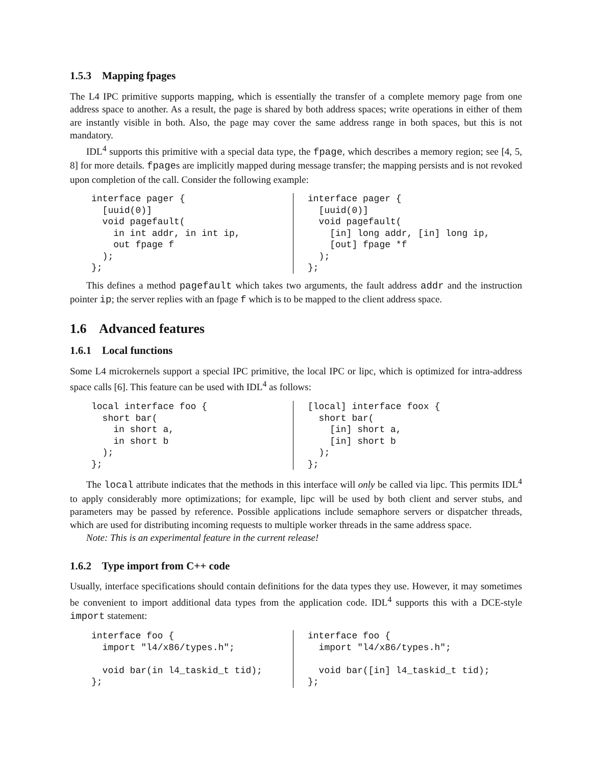1.5.3 Mapping fpages
The L4 IPC primitive supports mapping, which is essentially the transfer of a complete memory page from one address space to another. As a result, the page is shared by both address spaces; write operations in either of them are instantly visible in both. Also, the page may cover the same address range in both spaces, but this is not mandatory.
IDL<sup>4</sup> supports this primitive with a special data type, the fpage, which describes a memory region; see [4, 5, 8] for more details. fpages are implicitly mapped during message transfer; the mapping persists and is not revoked upon completion of the call. Consider the following example:
interface pager {
  [uuid(0)]
  void pagefault(
    in int addr, in int ip,
    out fpage f
  );
};
interface pager {
  [uuid(0)]
  void pagefault(
    [in] long addr, [in] long ip,
    [out] fpage *f
  );
};
This defines a method pagefault which takes two arguments, the fault address addr and the instruction pointer ip; the server replies with an fpage f which is to be mapped to the client address space.
1.6 Advanced features
1.6.1 Local functions
Some L4 microkernels support a special IPC primitive, the local IPC or lipc, which is optimized for intra-address space calls [6]. This feature can be used with IDL<sup>4</sup> as follows:
local interface foo {
  short bar(
    in short a,
    in short b
  );
};
[local] interface foox {
  short bar(
    [in] short a,
    [in] short b
  );
};
The local attribute indicates that the methods in this interface will only be called via lipc. This permits IDL<sup>4</sup> to apply considerably more optimizations; for example, lipc will be used by both client and server stubs, and parameters may be passed by reference. Possible applications include semaphore servers or dispatcher threads, which are used for distributing incoming requests to multiple worker threads in the same address space.
Note: This is an experimental feature in the current release!
1.6.2 Type import from C++ code
Usually, interface specifications should contain definitions for the data types they use. However, it may sometimes be convenient to import additional data types from the application code. IDL<sup>4</sup> supports this with a DCE-style import statement:
interface foo {
  import "l4/x86/types.h";

  void bar(in l4_taskid_t tid);
};
interface foo {
  import "l4/x86/types.h";

  void bar([in] l4_taskid_t tid);
};